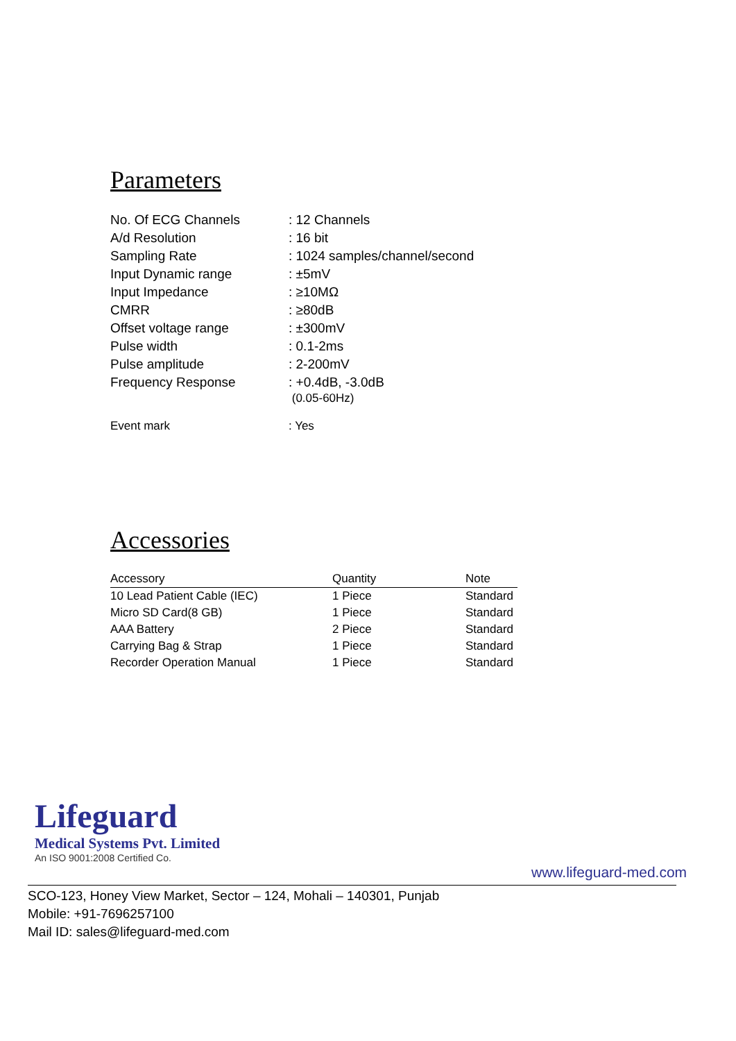Parameters
| No. Of ECG Channels | : 12 Channels |
| A/d Resolution | : 16 bit |
| Sampling Rate | : 1024 samples/channel/second |
| Input Dynamic range | : ±5mV |
| Input Impedance | : ≥10MΩ |
| CMRR | : ≥80dB |
| Offset voltage range | : ±300mV |
| Pulse width | : 0.1-2ms |
| Pulse amplitude | : 2-200mV |
| Frequency Response | : +0.4dB, -3.0dB (0.05-60Hz) |
| Event mark | : Yes |
Accessories
| Accessory | Quantity | Note |
| --- | --- | --- |
| 10 Lead Patient Cable (IEC) | 1 Piece | Standard |
| Micro SD Card(8 GB) | 1 Piece | Standard |
| AAA Battery | 2 Piece | Standard |
| Carrying Bag & Strap | 1 Piece | Standard |
| Recorder Operation Manual | 1 Piece | Standard |
Lifeguard
Medical Systems Pvt. Limited
An ISO 9001:2008 Certified Co.
www.lifeguard-med.com
SCO-123, Honey View Market, Sector – 124, Mohali – 140301, Punjab
Mobile: +91-7696257100
Mail ID: sales@lifeguard-med.com